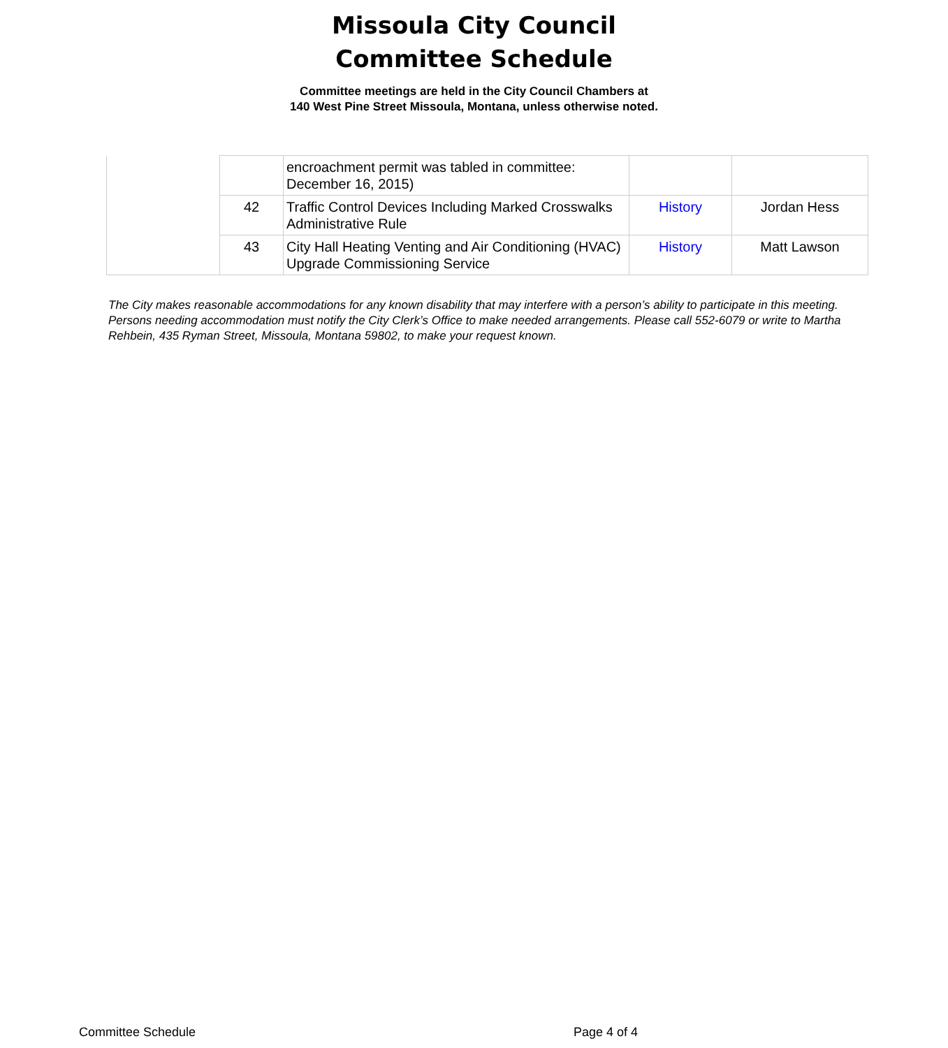Missoula City Council
Committee Schedule
Committee meetings are held in the City Council Chambers at
140 West Pine Street Missoula, Montana, unless otherwise noted.
| | | encroachment permit was tabled in committee: December 16, 2015) | | |
| | 42 | Traffic Control Devices Including Marked Crosswalks Administrative Rule | History | Jordan Hess |
| | 43 | City Hall Heating Venting and Air Conditioning (HVAC) Upgrade Commissioning Service | History | Matt Lawson |
The City makes reasonable accommodations for any known disability that may interfere with a person’s ability to participate in this meeting. Persons needing accommodation must notify the City Clerk’s Office to make needed arrangements. Please call 552-6079 or write to Martha Rehbein, 435 Ryman Street, Missoula, Montana 59802, to make your request known.
Committee Schedule Page 4 of 4